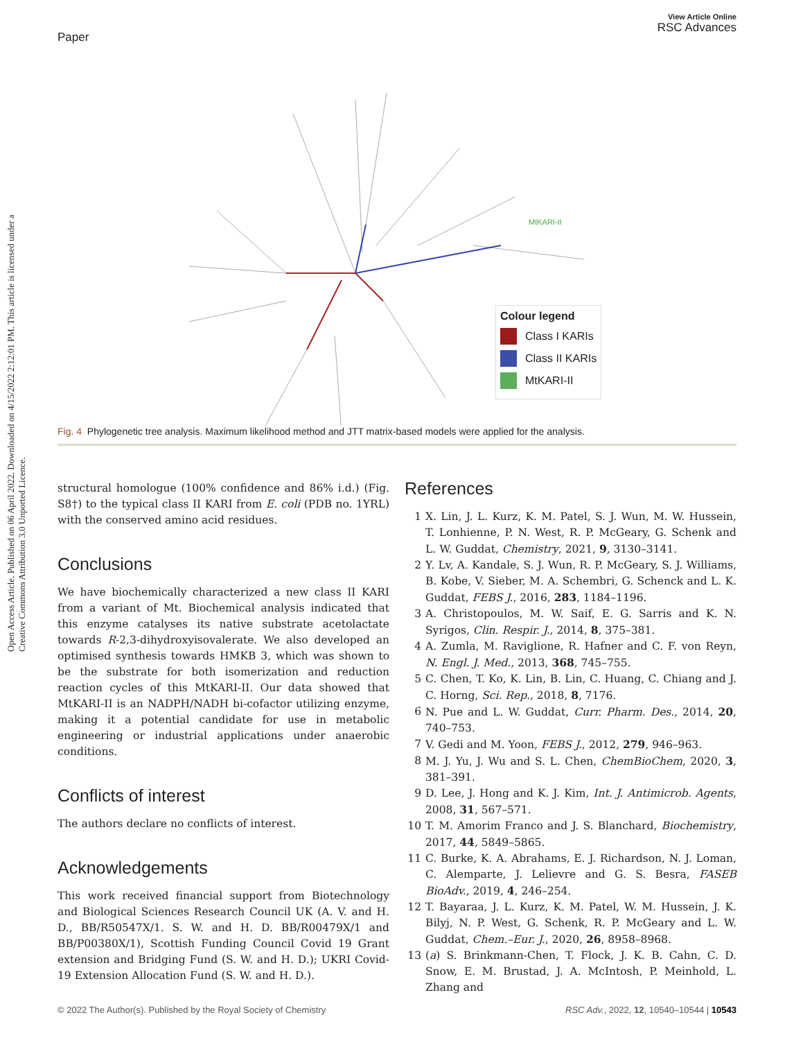Paper
View Article Online
RSC Advances
Open Access Article. Published on 06 April 2022. Downloaded on 4/15/2022 2:12:01 PM. This article is licensed under a Creative Commons Attribution 3.0 Unported Licence.
MtKARI-II
Colour legend
Class I KARIs
Class II KARIs
MtKARI-II
Fig. 4 Phylogenetic tree analysis. Maximum likelihood method and JTT matrix-based models were applied for the analysis.
structural homologue (100% confidence and 86% i.d.) (Fig. S8†) to the typical class II KARI from E. coli (PDB no. 1YRL) with the conserved amino acid residues.
Conclusions
We have biochemically characterized a new class II KARI from a variant of Mt. Biochemical analysis indicated that this enzyme catalyses its native substrate acetolactate towards R-2,3-dihydroxyisovalerate. We also developed an optimised synthesis towards HMKB 3, which was shown to be the substrate for both isomerization and reduction reaction cycles of this MtKARI-II. Our data showed that MtKARI-II is an NADPH/NADH bi-cofactor utilizing enzyme, making it a potential candidate for use in metabolic engineering or industrial applications under anaerobic conditions.
Conflicts of interest
The authors declare no conflicts of interest.
Acknowledgements
This work received financial support from Biotechnology and Biological Sciences Research Council UK (A. V. and H. D., BB/R50547X/1. S. W. and H. D. BB/R00479X/1 and BB/P00380X/1), Scottish Funding Council Covid 19 Grant extension and Bridging Fund (S. W. and H. D.); UKRI Covid-19 Extension Allocation Fund (S. W. and H. D.).
References
1 X. Lin, J. L. Kurz, K. M. Patel, S. J. Wun, M. W. Hussein, T. Lonhienne, P. N. West, R. P. McGeary, G. Schenk and L. W. Guddat, Chemistry, 2021, 9, 3130–3141.
2 Y. Lv, A. Kandale, S. J. Wun, R. P. McGeary, S. J. Williams, B. Kobe, V. Sieber, M. A. Schembri, G. Schenck and L. K. Guddat, FEBS J., 2016, 283, 1184–1196.
3 A. Christopoulos, M. W. Saif, E. G. Sarris and K. N. Syrigos, Clin. Respir. J., 2014, 8, 375–381.
4 A. Zumla, M. Raviglione, R. Hafner and C. F. von Reyn, N. Engl. J. Med., 2013, 368, 745–755.
5 C. Chen, T. Ko, K. Lin, B. Lin, C. Huang, C. Chiang and J. C. Horng, Sci. Rep., 2018, 8, 7176.
6 N. Pue and L. W. Guddat, Curr. Pharm. Des., 2014, 20, 740–753.
7 V. Gedi and M. Yoon, FEBS J., 2012, 279, 946–963.
8 M. J. Yu, J. Wu and S. L. Chen, ChemBioChem, 2020, 3, 381–391.
9 D. Lee, J. Hong and K. J. Kim, Int. J. Antimicrob. Agents, 2008, 31, 567–571.
10 T. M. Amorim Franco and J. S. Blanchard, Biochemistry, 2017, 44, 5849–5865.
11 C. Burke, K. A. Abrahams, E. J. Richardson, N. J. Loman, C. Alemparte, J. Lelievre and G. S. Besra, FASEB BioAdv., 2019, 4, 246–254.
12 T. Bayaraa, J. L. Kurz, K. M. Patel, W. M. Hussein, J. K. Bilyj, N. P. West, G. Schenk, R. P. McGeary and L. W. Guddat, Chem.–Eur. J., 2020, 26, 8958–8968.
13 (a) S. Brinkmann-Chen, T. Flock, J. K. B. Cahn, C. D. Snow, E. M. Brustad, J. A. McIntosh, P. Meinhold, L. Zhang and
© 2022 The Author(s). Published by the Royal Society of Chemistry RSC Adv., 2022, 12, 10540–10544 | 10543